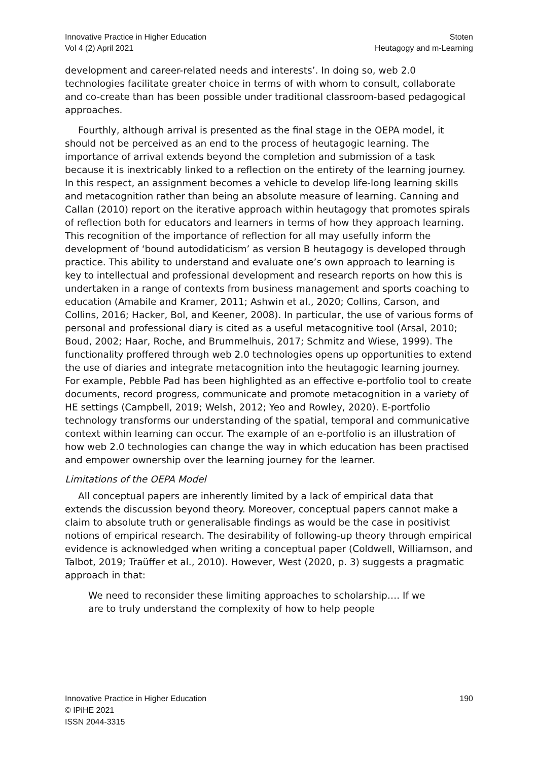Innovative Practice in Higher Education
Vol 4 (2) April 2021
Stoten
Heutagogy and m-Learning
development and career-related needs and interests’. In doing so, web 2.0 technologies facilitate greater choice in terms of with whom to consult, collaborate and co-create than has been possible under traditional classroom-based pedagogical approaches.
Fourthly, although arrival is presented as the final stage in the OEPA model, it should not be perceived as an end to the process of heutagogic learning. The importance of arrival extends beyond the completion and submission of a task because it is inextricably linked to a reflection on the entirety of the learning journey. In this respect, an assignment becomes a vehicle to develop life-long learning skills and metacognition rather than being an absolute measure of learning. Canning and Callan (2010) report on the iterative approach within heutagogy that promotes spirals of reflection both for educators and learners in terms of how they approach learning. This recognition of the importance of reflection for all may usefully inform the development of ‘bound autodidaticism’ as version B heutagogy is developed through practice. This ability to understand and evaluate one’s own approach to learning is key to intellectual and professional development and research reports on how this is undertaken in a range of contexts from business management and sports coaching to education (Amabile and Kramer, 2011; Ashwin et al., 2020; Collins, Carson, and Collins, 2016; Hacker, Bol, and Keener, 2008). In particular, the use of various forms of personal and professional diary is cited as a useful metacognitive tool (Arsal, 2010; Boud, 2002; Haar, Roche, and Brummelhuis, 2017; Schmitz and Wiese, 1999). The functionality proffered through web 2.0 technologies opens up opportunities to extend the use of diaries and integrate metacognition into the heutagogic learning journey. For example, Pebble Pad has been highlighted as an effective e-portfolio tool to create documents, record progress, communicate and promote metacognition in a variety of HE settings (Campbell, 2019; Welsh, 2012; Yeo and Rowley, 2020). E-portfolio technology transforms our understanding of the spatial, temporal and communicative context within learning can occur. The example of an e-portfolio is an illustration of how web 2.0 technologies can change the way in which education has been practised and empower ownership over the learning journey for the learner.
Limitations of the OEPA Model
All conceptual papers are inherently limited by a lack of empirical data that extends the discussion beyond theory. Moreover, conceptual papers cannot make a claim to absolute truth or generalisable findings as would be the case in positivist notions of empirical research. The desirability of following-up theory through empirical evidence is acknowledged when writing a conceptual paper (Coldwell, Williamson, and Talbot, 2019; Traüffer et al., 2010). However, West (2020, p. 3) suggests a pragmatic approach in that:
We need to reconsider these limiting approaches to scholarship…. If we are to truly understand the complexity of how to help people
Innovative Practice in Higher Education
© IPiHE 2021
ISSN 2044-3315
190